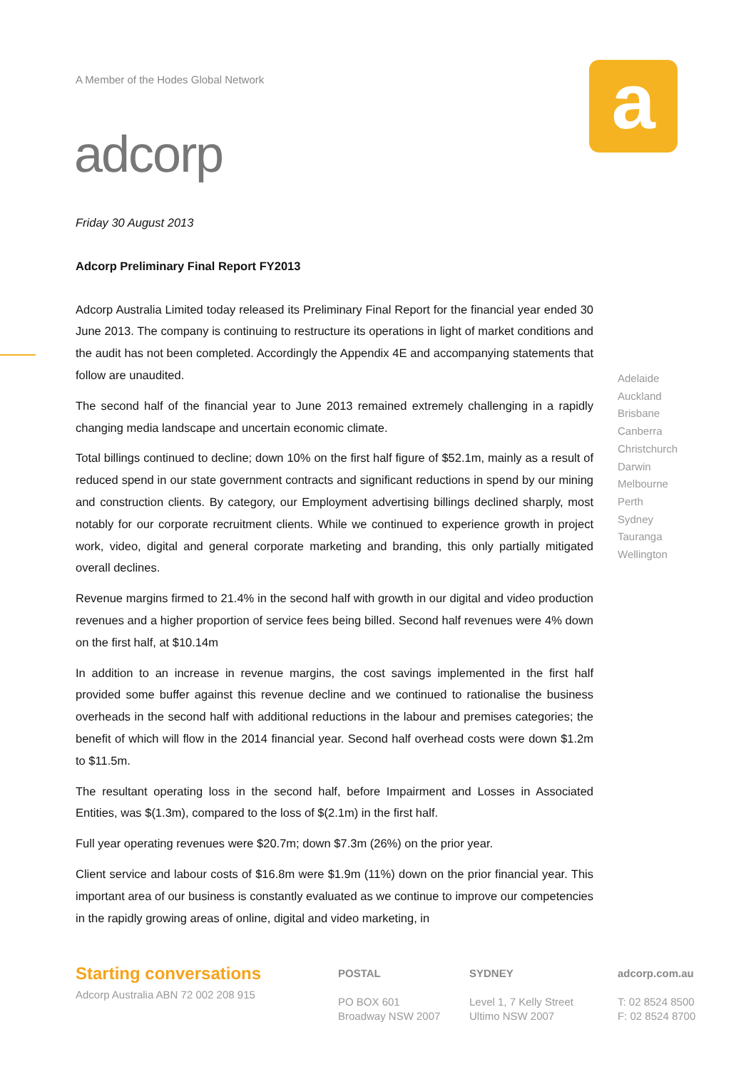A Member of the Hodes Global Network
adcorp
a
Friday 30 August 2013
Adcorp Preliminary Final Report FY2013
Adcorp Australia Limited today released its Preliminary Final Report for the financial year ended 30 June 2013. The company is continuing to restructure its operations in light of market conditions and the audit has not been completed. Accordingly the Appendix 4E and accompanying statements that follow are unaudited.
The second half of the financial year to June 2013 remained extremely challenging in a rapidly changing media landscape and uncertain economic climate.
Total billings continued to decline; down 10% on the first half figure of $52.1m, mainly as a result of reduced spend in our state government contracts and significant reductions in spend by our mining and construction clients. By category, our Employment advertising billings declined sharply, most notably for our corporate recruitment clients. While we continued to experience growth in project work, video, digital and general corporate marketing and branding, this only partially mitigated overall declines.
Revenue margins firmed to 21.4% in the second half with growth in our digital and video production revenues and a higher proportion of service fees being billed. Second half revenues were 4% down on the first half, at $10.14m
In addition to an increase in revenue margins, the cost savings implemented in the first half provided some buffer against this revenue decline and we continued to rationalise the business overheads in the second half with additional reductions in the labour and premises categories; the benefit of which will flow in the 2014 financial year. Second half overhead costs were down $1.2m to $11.5m.
The resultant operating loss in the second half, before Impairment and Losses in Associated Entities, was $(1.3m), compared to the loss of $(2.1m) in the first half.
Full year operating revenues were $20.7m; down $7.3m (26%) on the prior year.
Client service and labour costs of $16.8m were $1.9m (11%) down on the prior financial year. This important area of our business is constantly evaluated as we continue to improve our competencies in the rapidly growing areas of online, digital and video marketing, in
Adelaide
Auckland
Brisbane
Canberra
Christchurch
Darwin
Melbourne
Perth
Sydney
Tauranga
Wellington
Starting conversations
Adcorp Australia ABN 72 002 208 915
POSTAL
PO BOX 601
Broadway NSW 2007
SYDNEY
Level 1, 7 Kelly Street
Ultimo NSW 2007
adcorp.com.au
T: 02 8524 8500
F: 02 8524 8700